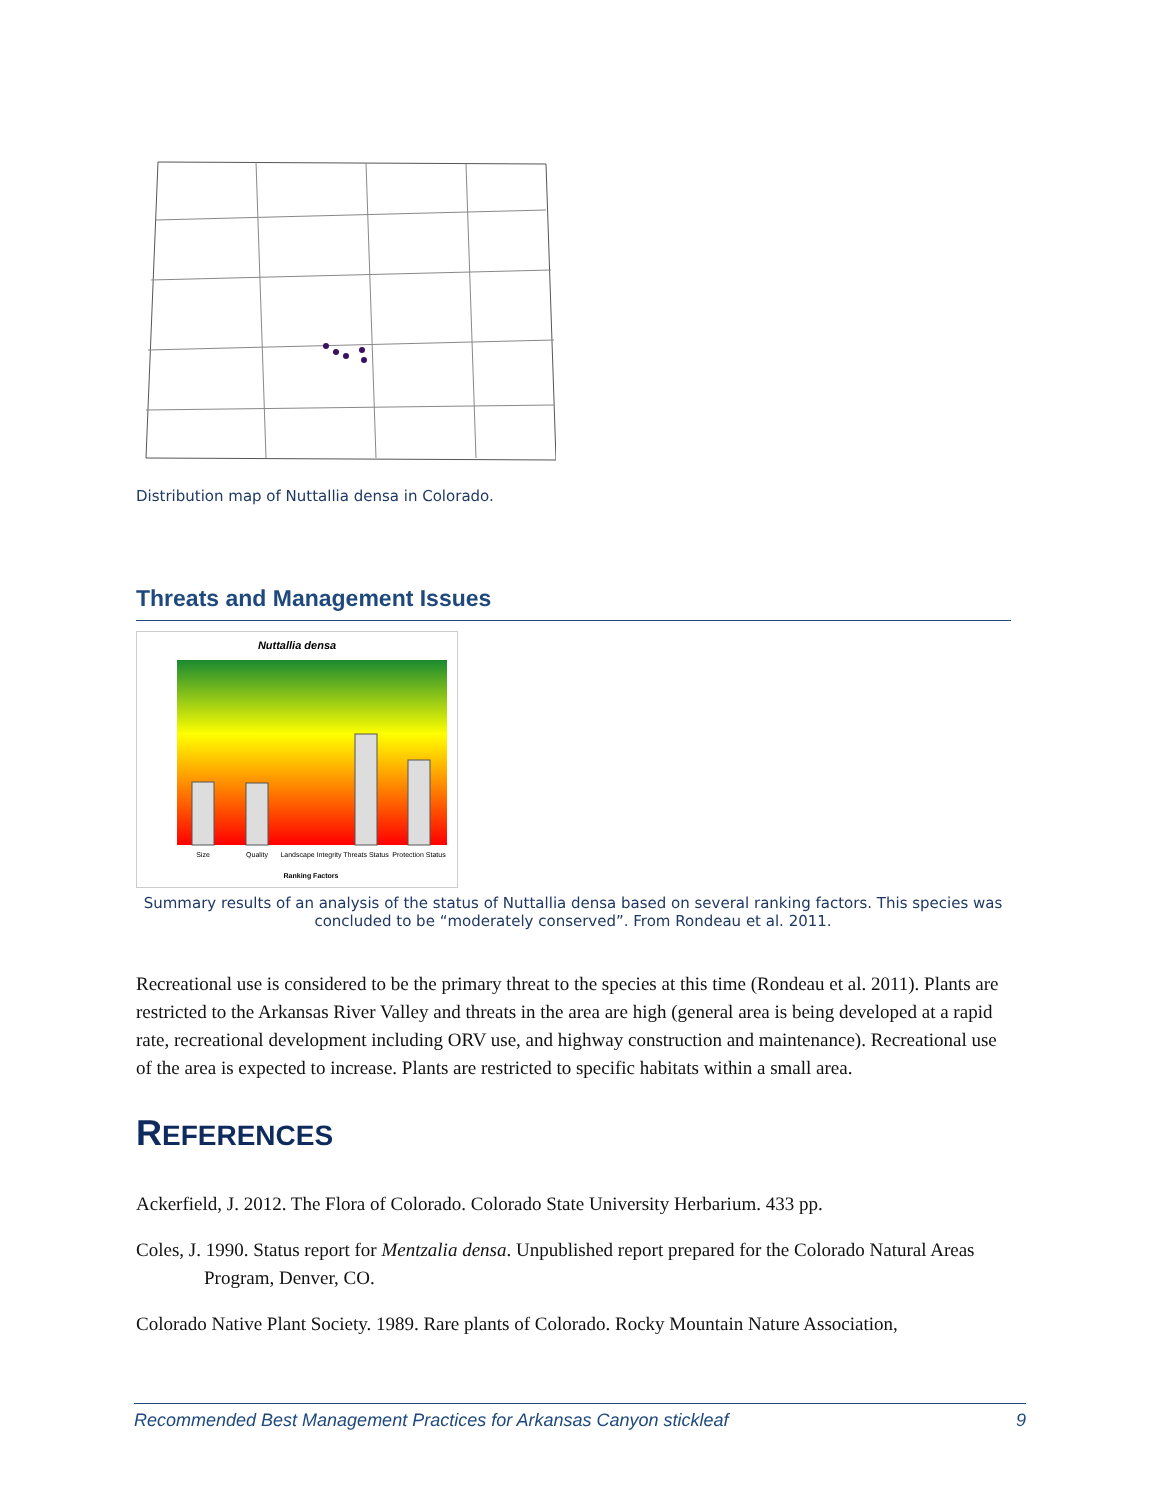Distribution map of Nuttallia densa in Colorado.
Threats and Management Issues
Nuttallia densa
Size
Quality
Landscape Integrity
Threats Status
Protection Status
Ranking Factors
Summary results of an analysis of the status of Nuttallia densa based on several ranking factors. This species was concluded to be “moderately conserved”. From Rondeau et al. 2011.
Recreational use is considered to be the primary threat to the species at this time (Rondeau et al. 2011). Plants are restricted to the Arkansas River Valley and threats in the area are high (general area is being developed at a rapid rate, recreational development including ORV use, and highway construction and maintenance). Recreational use of the area is expected to increase. Plants are restricted to specific habitats within a small area.
REFERENCES
Ackerfield, J. 2012. The Flora of Colorado. Colorado State University Herbarium. 433 pp.
Coles, J. 1990. Status report for Mentzalia densa. Unpublished report prepared for the Colorado Natural Areas Program, Denver, CO.
Colorado Native Plant Society. 1989. Rare plants of Colorado. Rocky Mountain Nature Association,
Recommended Best Management Practices for Arkansas Canyon stickleaf 9